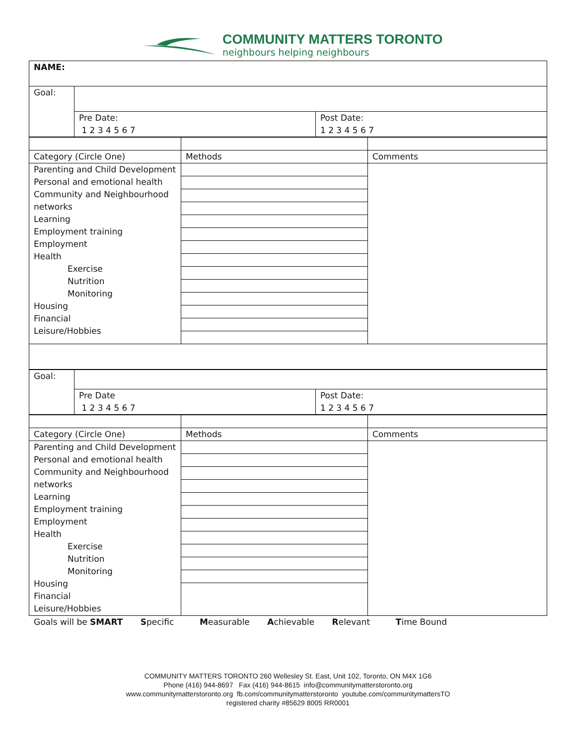COMMUNITY MATTERS TORONTO
neighbours helping neighbours
| NAME: | | |
| Goal: | | |
| | Pre Date: 1 2 3 4 5 6 7 | Post Date: 1 2 3 4 5 6 7 |
| Category (Circle One) | Methods | Comments |
| Parenting and Child Development Personal and emotional health Community and Neighbourhood networks Learning Employment training Employment Health Exercise Nutrition Monitoring Housing Financial Leisure/Hobbies | | |
| Goal: | | |
| | Pre Date 1 2 3 4 5 6 7 | Post Date: 1 2 3 4 5 6 7 |
| Category (Circle One) | Methods | Comments |
| Parenting and Child Development Personal and emotional health Community and Neighbourhood networks Learning Employment training Employment Health Exercise Nutrition Monitoring Housing Financial Leisure/Hobbies | | |
Goals will be SMART Specific Measurable Achievable Relevant Time Bound
COMMUNITY MATTERS TORONTO 260 Wellesley St. East, Unit 102, Toronto, ON M4X 1G6
Phone (416) 944-8697 Fax (416) 944-8615 info@communitymatterstoronto.org
www.communitymatterstoronto.org fb.com/communitymatterstoronto youtube.com/communitymattersTO
registered charity #85629 8005 RR0001